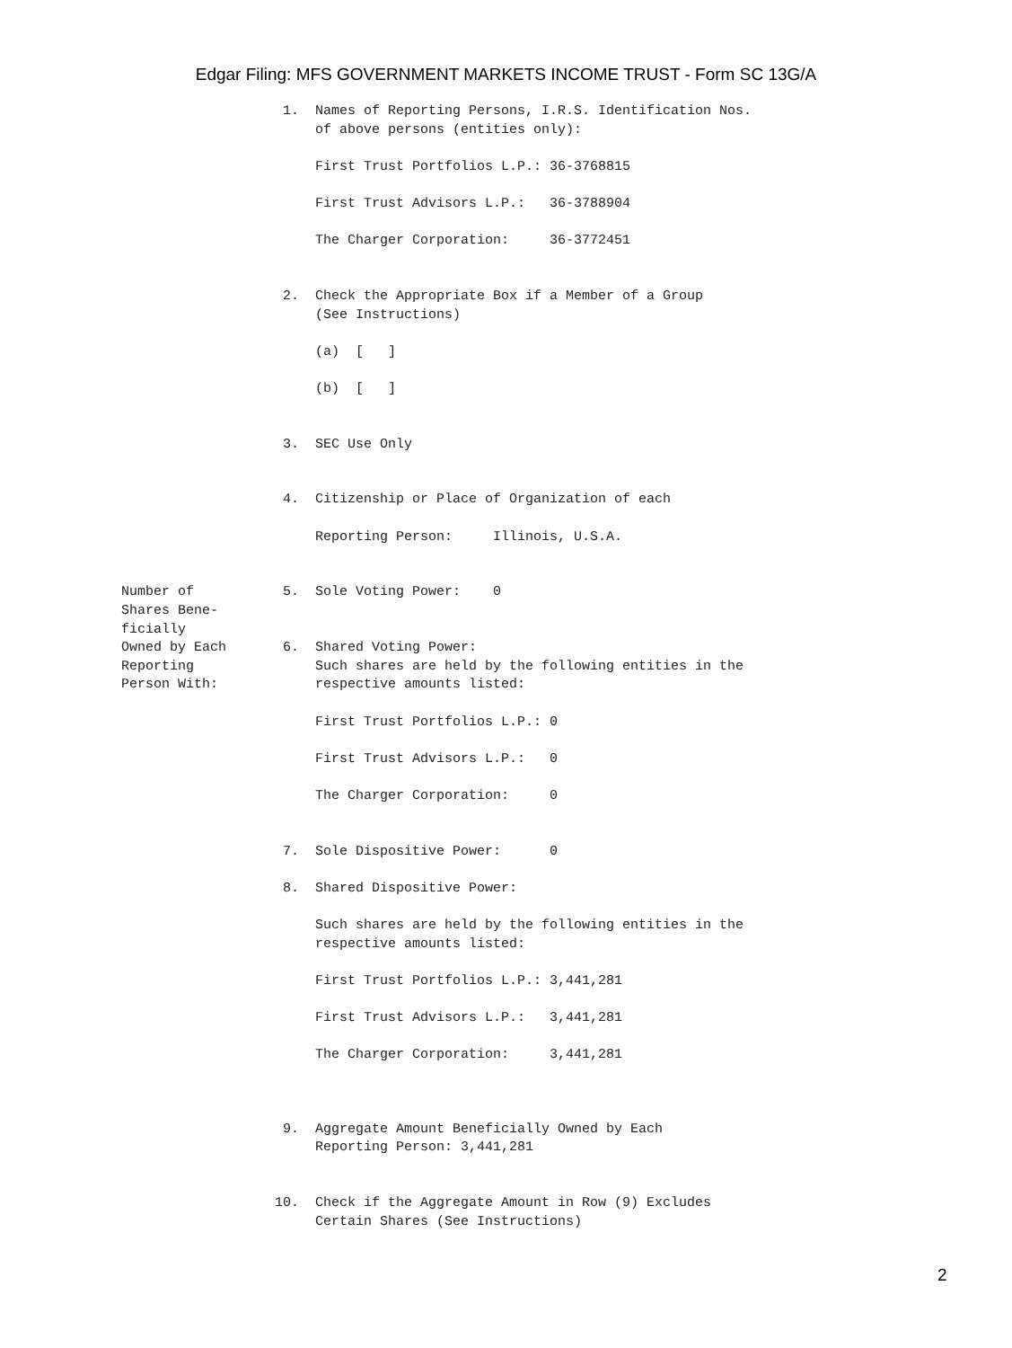Edgar Filing: MFS GOVERNMENT MARKETS INCOME TRUST - Form SC 13G/A
                    1.  Names of Reporting Persons, I.R.S. Identification Nos.
                        of above persons (entities only):

                        First Trust Portfolios L.P.: 36-3768815

                        First Trust Advisors L.P.:   36-3788904

                        The Charger Corporation:     36-3772451


                    2.  Check the Appropriate Box if a Member of a Group
                        (See Instructions)

                        (a)  [   ]

                        (b)  [   ]


                    3.  SEC Use Only


                    4.  Citizenship or Place of Organization of each

                        Reporting Person:     Illinois, U.S.A.


Number of           5.  Sole Voting Power:    0
Shares Bene-
ficially
Owned by Each       6.  Shared Voting Power:
Reporting               Such shares are held by the following entities in the
Person With:            respective amounts listed:

                        First Trust Portfolios L.P.: 0

                        First Trust Advisors L.P.:   0

                        The Charger Corporation:     0


                    7.  Sole Dispositive Power:      0

                    8.  Shared Dispositive Power:

                        Such shares are held by the following entities in the
                        respective amounts listed:

                        First Trust Portfolios L.P.: 3,441,281

                        First Trust Advisors L.P.:   3,441,281

                        The Charger Corporation:     3,441,281



                    9.  Aggregate Amount Beneficially Owned by Each
                        Reporting Person: 3,441,281


                   10.  Check if the Aggregate Amount in Row (9) Excludes
                        Certain Shares (See Instructions)
2